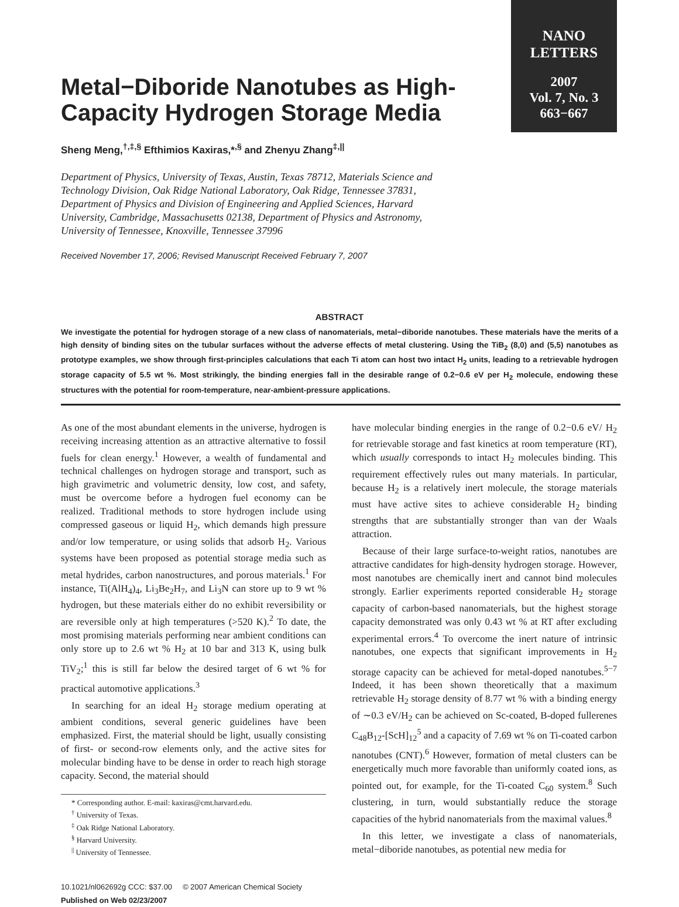NANO
LETTERS
2007
Vol. 7, No. 3
663−667
Metal−Diboride Nanotubes as High-Capacity Hydrogen Storage Media
Sheng Meng,<sup>†,‡,§</sup> Efthimios Kaxiras,*<sup>,§</sup> and Zhenyu Zhang<sup>‡,||</sup>
Department of Physics, University of Texas, Austin, Texas 78712, Materials Science and Technology Division, Oak Ridge National Laboratory, Oak Ridge, Tennessee 37831, Department of Physics and Division of Engineering and Applied Sciences, Harvard University, Cambridge, Massachusetts 02138, Department of Physics and Astronomy, University of Tennessee, Knoxville, Tennessee 37996
Received November 17, 2006; Revised Manuscript Received February 7, 2007
ABSTRACT
We investigate the potential for hydrogen storage of a new class of nanomaterials, metal−diboride nanotubes. These materials have the merits of a high density of binding sites on the tubular surfaces without the adverse effects of metal clustering. Using the TiB<sub>2</sub> (8,0) and (5,5) nanotubes as prototype examples, we show through first-principles calculations that each Ti atom can host two intact H<sub>2</sub> units, leading to a retrievable hydrogen storage capacity of 5.5 wt %. Most strikingly, the binding energies fall in the desirable range of 0.2−0.6 eV per H<sub>2</sub> molecule, endowing these structures with the potential for room-temperature, near-ambient-pressure applications.
As one of the most abundant elements in the universe, hydrogen is receiving increasing attention as an attractive alternative to fossil fuels for clean energy.<sup>1</sup> However, a wealth of fundamental and technical challenges on hydrogen storage and transport, such as high gravimetric and volumetric density, low cost, and safety, must be overcome before a hydrogen fuel economy can be realized. Traditional methods to store hydrogen include using compressed gaseous or liquid H<sub>2</sub>, which demands high pressure and/or low temperature, or using solids that adsorb H<sub>2</sub>. Various systems have been proposed as potential storage media such as metal hydrides, carbon nanostructures, and porous materials.<sup>1</sup> For instance, Ti(AlH<sub>4</sub>)<sub>4</sub>, Li<sub>3</sub>Be<sub>2</sub>H<sub>7</sub>, and Li<sub>3</sub>N can store up to 9 wt % hydrogen, but these materials either do no exhibit reversibility or are reversible only at high temperatures (>520 K).<sup>2</sup> To date, the most promising materials performing near ambient conditions can only store up to 2.6 wt % H<sub>2</sub> at 10 bar and 313 K, using bulk TiV<sub>2</sub>;<sup>1</sup> this is still far below the desired target of 6 wt % for practical automotive applications.<sup>3</sup>
In searching for an ideal H<sub>2</sub> storage medium operating at ambient conditions, several generic guidelines have been emphasized. First, the material should be light, usually consisting of first- or second-row elements only, and the active sites for molecular binding have to be dense in order to reach high storage capacity. Second, the material should
* Corresponding author. E-mail: kaxiras@cmt.harvard.edu.
<sup>†</sup> University of Texas.
<sup>‡</sup> Oak Ridge National Laboratory.
<sup>§</sup> Harvard University.
<sup>||</sup> University of Tennessee.
10.1021/nl062692g CCC: $37.00 © 2007 American Chemical Society
Published on Web 02/23/2007
have molecular binding energies in the range of 0.2−0.6 eV/ H<sub>2</sub> for retrievable storage and fast kinetics at room temperature (RT), which usually corresponds to intact H<sub>2</sub> molecules binding. This requirement effectively rules out many materials. In particular, because H<sub>2</sub> is a relatively inert molecule, the storage materials must have active sites to achieve considerable H<sub>2</sub> binding strengths that are substantially stronger than van der Waals attraction.
Because of their large surface-to-weight ratios, nanotubes are attractive candidates for high-density hydrogen storage. However, most nanotubes are chemically inert and cannot bind molecules strongly. Earlier experiments reported considerable H<sub>2</sub> storage capacity of carbon-based nanomaterials, but the highest storage capacity demonstrated was only 0.43 wt % at RT after excluding experimental errors.<sup>4</sup> To overcome the inert nature of intrinsic nanotubes, one expects that significant improvements in H<sub>2</sub> storage capacity can be achieved for metal-doped nanotubes.<sup>5−7</sup> Indeed, it has been shown theoretically that a maximum retrievable H<sub>2</sub> storage density of 8.77 wt % with a binding energy of ∼0.3 eV/H<sub>2</sub> can be achieved on Sc-coated, B-doped fullerenes C<sub>48</sub>B<sub>12</sub>-[ScH]<sub>12</sub><sup>5</sup> and a capacity of 7.69 wt % on Ti-coated carbon nanotubes (CNT).<sup>6</sup> However, formation of metal clusters can be energetically much more favorable than uniformly coated ions, as pointed out, for example, for the Ti-coated C<sub>60</sub> system.<sup>8</sup> Such clustering, in turn, would substantially reduce the storage capacities of the hybrid nanomaterials from the maximal values.<sup>8</sup>
In this letter, we investigate a class of nanomaterials, metal−diboride nanotubes, as potential new media for